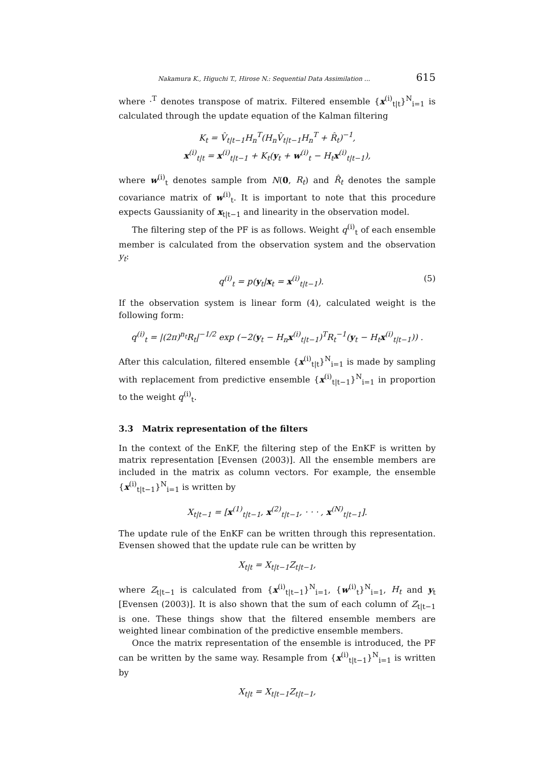Nakamura K., Higuchi T., Hirose N.: Sequential Data Assimilation ... 615
where ·<sup>T</sup> denotes transpose of matrix. Filtered ensemble {x<sup>(i)</sup><sub>t|t</sub>}<sup>N</sup><sub>i=1</sub> is calculated through the update equation of the Kalman filtering
K<sub>t</sub> = V̂<sub>t|t−1</sub>H<sub>n</sub><sup>T</sup>(H<sub>n</sub>V̂<sub>t|t−1</sub>H<sub>n</sub><sup>T</sup> + R̂<sub>t</sub>)<sup>−1</sup>,
x<sup>(i)</sup><sub>t|t</sub> = x<sup>(i)</sup><sub>t|t−1</sub> + K<sub>t</sub>(y<sub>t</sub> + w<sup>(i)</sup><sub>t</sub> − H<sub>t</sub>x<sup>(i)</sup><sub>t|t−1</sub>),
where w<sup>(i)</sup><sub>t</sub> denotes sample from N(0, R<sub>t</sub>) and R̂<sub>t</sub> denotes the sample covariance matrix of w<sup>(i)</sup><sub>t</sub>. It is important to note that this procedure expects Gaussianity of x<sub>t|t−1</sub> and linearity in the observation model.
The filtering step of the PF is as follows. Weight q<sup>(i)</sup><sub>t</sub> of each ensemble member is calculated from the observation system and the observation y<sub>t</sub>:
q<sup>(i)</sup><sub>t</sub> = p(y<sub>t</sub>|x<sub>t</sub> = x<sup>(i)</sup><sub>t|t−1</sub>). (5)
If the observation system is linear form (4), calculated weight is the following form:
q<sup>(i)</sup><sub>t</sub> = |(2π)<sup>n<sub>t</sub></sup>R<sub>t</sub>|<sup>−1/2</sup> exp (−2(y<sub>t</sub> − H<sub>n</sub>x<sup>(i)</sup><sub>t|t−1</sub>)<sup>T</sup>R<sub>t</sub><sup>−1</sup>(y<sub>t</sub> − H<sub>t</sub>x<sup>(i)</sup><sub>t|t−1</sub>)) .
After this calculation, filtered ensemble {x<sup>(i)</sup><sub>t|t</sub>}<sup>N</sup><sub>i=1</sub> is made by sampling with replacement from predictive ensemble {x<sup>(i)</sup><sub>t|t−1</sub>}<sup>N</sup><sub>i=1</sub> in proportion to the weight q<sup>(i)</sup><sub>t</sub>.
3.3 Matrix representation of the filters
In the context of the EnKF, the filtering step of the EnKF is written by matrix representation [Evensen (2003)]. All the ensemble members are included in the matrix as column vectors. For example, the ensemble {x<sup>(i)</sup><sub>t|t−1</sub>}<sup>N</sup><sub>i=1</sub> is written by
X<sub>t|t−1</sub> = [x<sup>(1)</sup><sub>t|t−1</sub>, x<sup>(2)</sup><sub>t|t−1</sub>, · · · , x<sup>(N)</sup><sub>t|t−1</sub>].
The update rule of the EnKF can be written through this representation. Evensen showed that the update rule can be written by
X<sub>t|t</sub> = X<sub>t|t−1</sub>Z<sub>t|t−1</sub>,
where Z<sub>t|t−1</sub> is calculated from {x<sup>(i)</sup><sub>t|t−1</sub>}<sup>N</sup><sub>i=1</sub>, {w<sup>(i)</sup><sub>t</sub>}<sup>N</sup><sub>i=1</sub>, H<sub>t</sub> and y<sub>t</sub> [Evensen (2003)]. It is also shown that the sum of each column of Z<sub>t|t−1</sub> is one. These things show that the filtered ensemble members are weighted linear combination of the predictive ensemble members.
Once the matrix representation of the ensemble is introduced, the PF can be written by the same way. Resample from {x<sup>(i)</sup><sub>t|t−1</sub>}<sup>N</sup><sub>i=1</sub> is written by
X<sub>t|t</sub> = X<sub>t|t−1</sub>Z<sub>t|t−1</sub>,